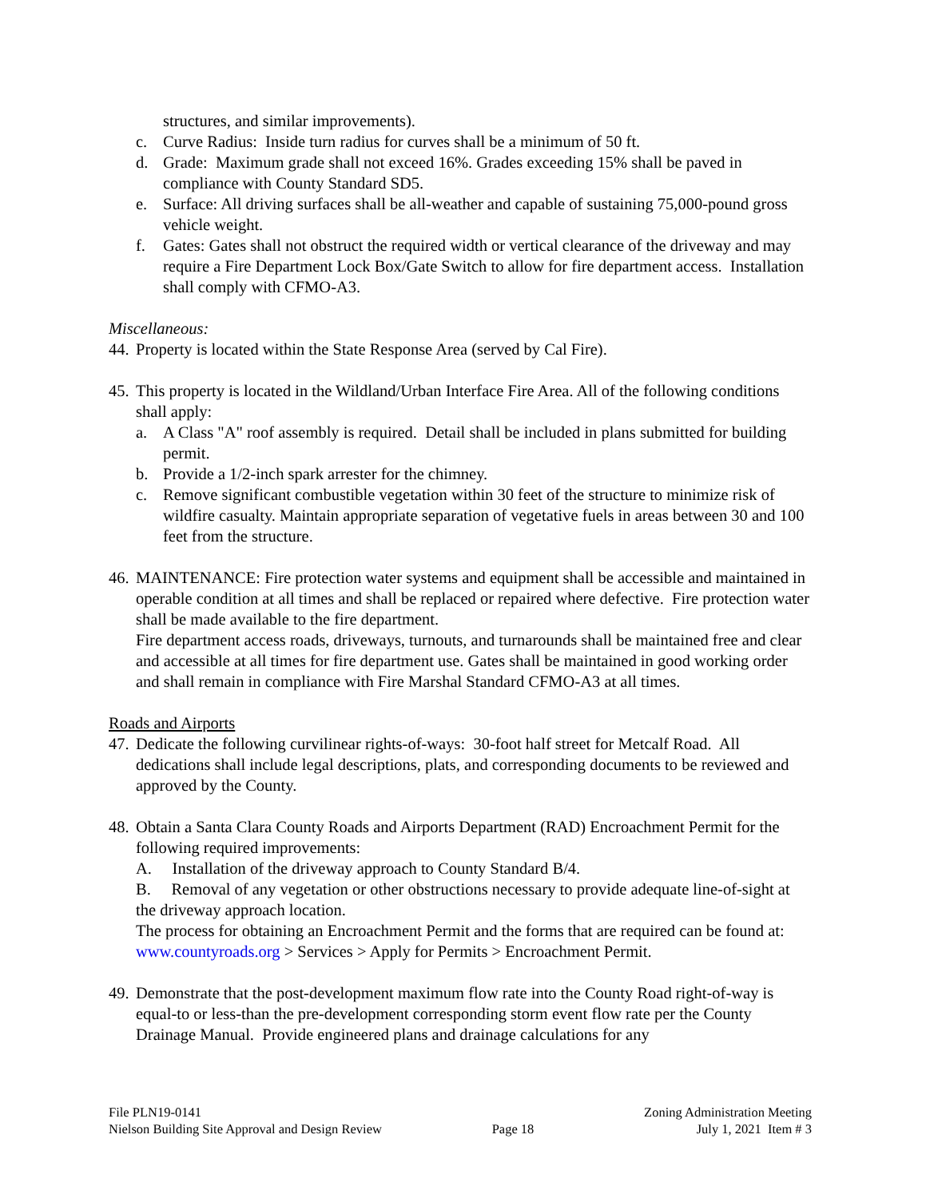structures, and similar improvements).
c. Curve Radius: Inside turn radius for curves shall be a minimum of 50 ft.
d. Grade: Maximum grade shall not exceed 16%. Grades exceeding 15% shall be paved in compliance with County Standard SD5.
e. Surface: All driving surfaces shall be all-weather and capable of sustaining 75,000-pound gross vehicle weight.
f. Gates: Gates shall not obstruct the required width or vertical clearance of the driveway and may require a Fire Department Lock Box/Gate Switch to allow for fire department access. Installation shall comply with CFMO-A3.
Miscellaneous:
44. Property is located within the State Response Area (served by Cal Fire).
45. This property is located in the Wildland/Urban Interface Fire Area. All of the following conditions shall apply:
a. A Class "A" roof assembly is required. Detail shall be included in plans submitted for building permit.
b. Provide a 1/2-inch spark arrester for the chimney.
c. Remove significant combustible vegetation within 30 feet of the structure to minimize risk of wildfire casualty. Maintain appropriate separation of vegetative fuels in areas between 30 and 100 feet from the structure.
46. MAINTENANCE: Fire protection water systems and equipment shall be accessible and maintained in operable condition at all times and shall be replaced or repaired where defective. Fire protection water shall be made available to the fire department.
Fire department access roads, driveways, turnouts, and turnarounds shall be maintained free and clear and accessible at all times for fire department use. Gates shall be maintained in good working order and shall remain in compliance with Fire Marshal Standard CFMO-A3 at all times.
Roads and Airports
47. Dedicate the following curvilinear rights-of-ways: 30-foot half street for Metcalf Road. All dedications shall include legal descriptions, plats, and corresponding documents to be reviewed and approved by the County.
48. Obtain a Santa Clara County Roads and Airports Department (RAD) Encroachment Permit for the following required improvements:
A. Installation of the driveway approach to County Standard B/4.
B. Removal of any vegetation or other obstructions necessary to provide adequate line-of-sight at the driveway approach location.
The process for obtaining an Encroachment Permit and the forms that are required can be found at: www.countyroads.org > Services > Apply for Permits > Encroachment Permit.
49. Demonstrate that the post-development maximum flow rate into the County Road right-of-way is equal-to or less-than the pre-development corresponding storm event flow rate per the County Drainage Manual. Provide engineered plans and drainage calculations for any
File PLN19-0141
Nielson Building Site Approval and Design Review
Page 18 Zoning Administration Meeting
July 1, 2021 Item # 3